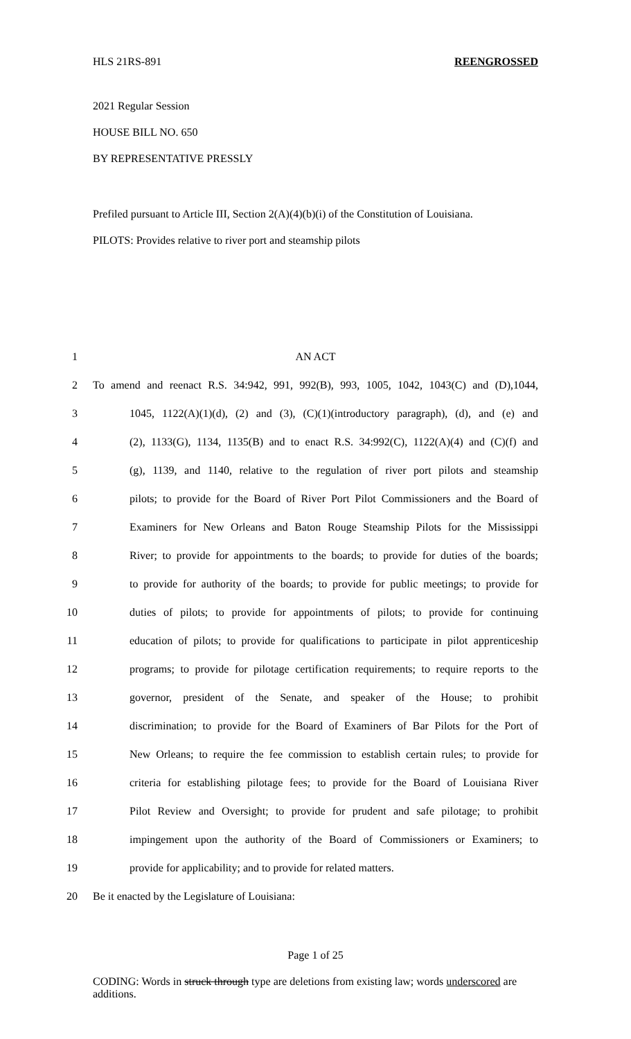HLS 21RS-891 REENGROSSED
2021 Regular Session
HOUSE BILL NO. 650
BY REPRESENTATIVE PRESSLY
Prefiled pursuant to Article III, Section 2(A)(4)(b)(i) of the Constitution of Louisiana.
PILOTS: Provides relative to river port and steamship pilots
1 AN ACT
2 To amend and reenact R.S. 34:942, 991, 992(B), 993, 1005, 1042, 1043(C) and (D),1044,
3 1045, 1122(A)(1)(d), (2) and (3), (C)(1)(introductory paragraph), (d), and (e) and
4 (2), 1133(G), 1134, 1135(B) and to enact R.S. 34:992(C), 1122(A)(4) and (C)(f) and
5 (g), 1139, and 1140, relative to the regulation of river port pilots and steamship
6 pilots; to provide for the Board of River Port Pilot Commissioners and the Board of
7 Examiners for New Orleans and Baton Rouge Steamship Pilots for the Mississippi
8 River; to provide for appointments to the boards; to provide for duties of the boards;
9 to provide for authority of the boards; to provide for public meetings; to provide for
10 duties of pilots; to provide for appointments of pilots; to provide for continuing
11 education of pilots; to provide for qualifications to participate in pilot apprenticeship
12 programs; to provide for pilotage certification requirements; to require reports to the
13 governor, president of the Senate, and speaker of the House; to prohibit
14 discrimination; to provide for the Board of Examiners of Bar Pilots for the Port of
15 New Orleans; to require the fee commission to establish certain rules; to provide for
16 criteria for establishing pilotage fees; to provide for the Board of Louisiana River
17 Pilot Review and Oversight; to provide for prudent and safe pilotage; to prohibit
18 impingement upon the authority of the Board of Commissioners or Examiners; to
19 provide for applicability; and to provide for related matters.
20 Be it enacted by the Legislature of Louisiana:
Page 1 of 25
CODING: Words in struck through type are deletions from existing law; words underscored are additions.